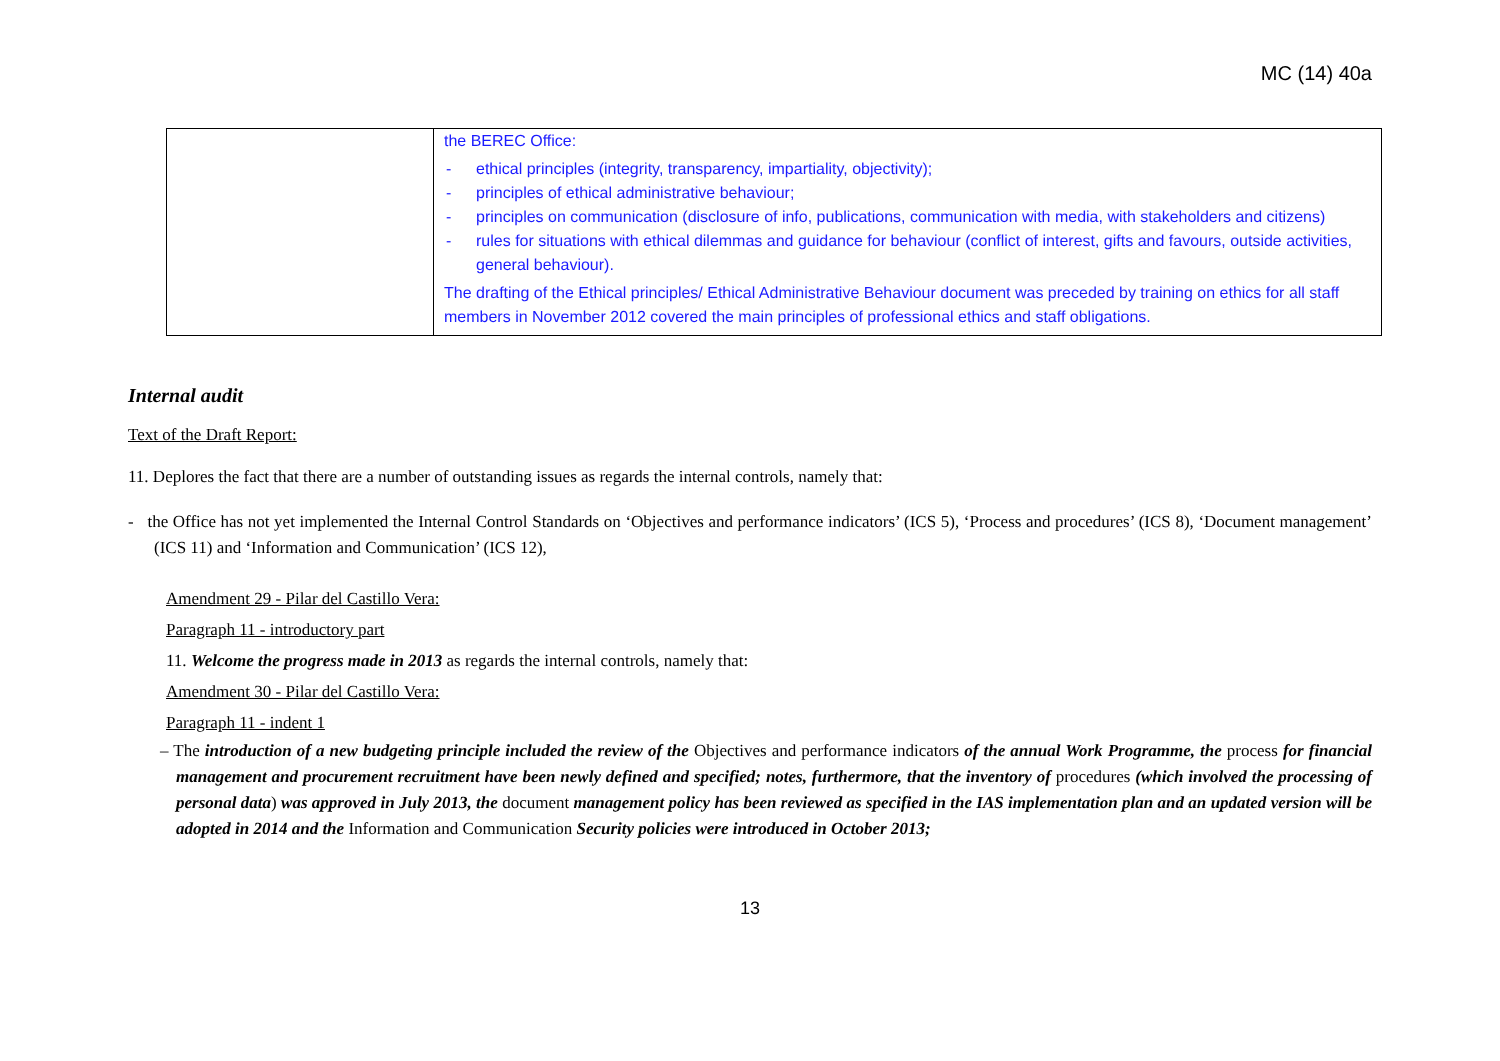MC (14) 40a
| | the BEREC Office: - ethical principles (integrity, transparency, impartiality, objectivity); - principles of ethical administrative behaviour; - principles on communication (disclosure of info, publications, communication with media, with stakeholders and citizens) - rules for situations with ethical dilemmas and guidance for behaviour (conflict of interest, gifts and favours, outside activities, general behaviour). The drafting of the Ethical principles/ Ethical Administrative Behaviour document was preceded by training on ethics for all staff members in November 2012 covered the main principles of professional ethics and staff obligations. |
Internal audit
Text of the Draft Report:
11. Deplores the fact that there are a number of outstanding issues as regards the internal controls, namely that:
- the Office has not yet implemented the Internal Control Standards on ‘Objectives and performance indicators’ (ICS 5), ‘Process and procedures’ (ICS 8), ‘Document management’ (ICS 11) and ‘Information and Communication’ (ICS 12),
Amendment 29 - Pilar del Castillo Vera:
Paragraph 11 - introductory part
11. Welcome the progress made in 2013 as regards the internal controls, namely that:
Amendment 30 - Pilar del Castillo Vera:
Paragraph 11 - indent 1
– The introduction of a new budgeting principle included the review of the Objectives and performance indicators of the annual Work Programme, the process for financial management and procurement recruitment have been newly defined and specified; notes, furthermore, that the inventory of procedures (which involved the processing of personal data) was approved in July 2013, the document management policy has been reviewed as specified in the IAS implementation plan and an updated version will be adopted in 2014 and the Information and Communication Security policies were introduced in October 2013;
13